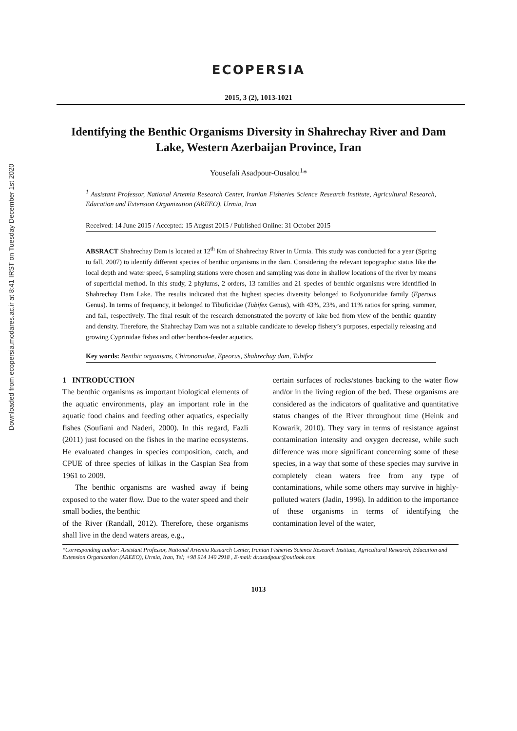Downloaded from ecopersia.modares.ac.ir at 8:41 IRST on Tuesday December 1st 2020
ECOPERSIA
2015, 3 (2), 1013-1021
Identifying the Benthic Organisms Diversity in Shahrechay River and Dam Lake, Western Azerbaijan Province, Iran
Yousefali Asadpour-Ousalou<sup>1</sup>*
<sup>1</sup> Assistant Professor, National Artemia Research Center, Iranian Fisheries Science Research Institute, Agricultural Research, Education and Extension Organization (AREEO), Urmia, Iran
Received: 14 June 2015 / Accepted: 15 August 2015 / Published Online: 31 October 2015
ABSRACT Shahrechay Dam is located at 12<sup>th</sup> Km of Shahrechay River in Urmia. This study was conducted for a year (Spring to fall, 2007) to identify different species of benthic organisms in the dam. Considering the relevant topographic status like the local depth and water speed, 6 sampling stations were chosen and sampling was done in shallow locations of the river by means of superficial method. In this study, 2 phylums, 2 orders, 13 families and 21 species of benthic organisms were identified in Shahrechay Dam Lake. The results indicated that the highest species diversity belonged to Ecdyonuridae family (Eperous Genus). In terms of frequency, it belonged to Tibuficidae (Tubifex Genus), with 43%, 23%, and 11% ratios for spring, summer, and fall, respectively. The final result of the research demonstrated the poverty of lake bed from view of the benthic quantity and density. Therefore, the Shahrechay Dam was not a suitable candidate to develop fishery’s purposes, especially releasing and growing Cyprinidae fishes and other benthos-feeder aquatics.
Key words: Benthic organisms, Chironomidae, Epeorus, Shahrechay dam, Tubifex
1 INTRODUCTION
The benthic organisms as important biological elements of the aquatic environments, play an important role in the aquatic food chains and feeding other aquatics, especially fishes (Soufiani and Naderi, 2000). In this regard, Fazli (2011) just focused on the fishes in the marine ecosystems. He evaluated changes in species composition, catch, and CPUE of three species of kilkas in the Caspian Sea from 1961 to 2009.
The benthic organisms are washed away if being exposed to the water flow. Due to the water speed and their small bodies, the benthic
of the River (Randall, 2012). Therefore, these organisms shall live in the dead waters areas, e.g.,
certain surfaces of rocks/stones backing to the water flow and/or in the living region of the bed. These organisms are considered as the indicators of qualitative and quantitative status changes of the River throughout time (Heink and Kowarik, 2010). They vary in terms of resistance against contamination intensity and oxygen decrease, while such difference was more significant concerning some of these species, in a way that some of these species may survive in completely clean waters free from any type of contaminations, while some others may survive in highly-polluted waters (Jadin, 1996). In addition to the importance of these organisms in terms of identifying the contamination level of the water,
*Corresponding author: Assistant Professor, National Artemia Research Center, Iranian Fisheries Science Research Institute, Agricultural Research, Education and Extension Organization (AREEO), Urmia, Iran, Tel; +98 914 140 2918 , E-mail: dr.asadpour@outlook.com
1013